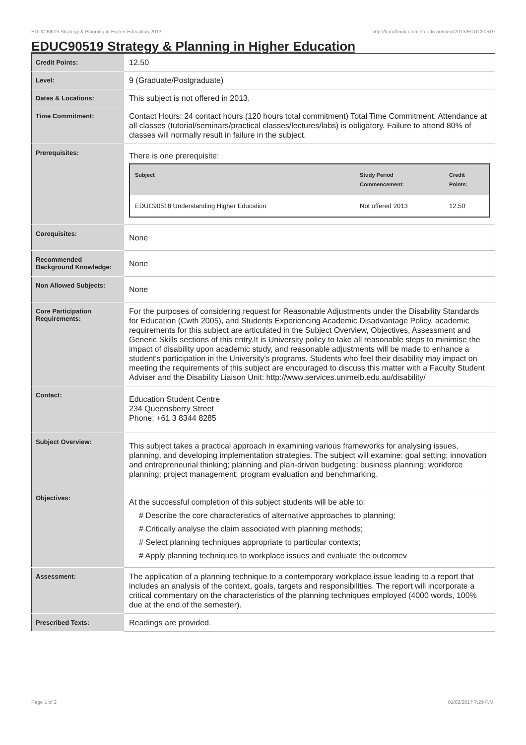EDUC90519 Strategy & Planning in Higher Education,2013 http://handbook.unimelb.edu.au/view/2013/EDUC90519
EDUC90519 Strategy & Planning in Higher Education
| Credit Points: | 12.50 |
| Level: | 9 (Graduate/Postgraduate) |
| Dates & Locations: | This subject is not offered in 2013. |
| Time Commitment: | Contact Hours: 24 contact hours (120 hours total commitment) Total Time Commitment: Attendance at all classes (tutorial/seminars/practical classes/lectures/labs) is obligatory. Failure to attend 80% of classes will normally result in failure in the subject. |
| Prerequisites: | There is one prerequisite: / Subject / Study Period Commencement: / Credit Points: / / --- / --- / --- / / EDUC90518 Understanding Higher Education / Not offered 2013 / 12.50 / |
| Corequisites: | None |
| Recommended Background Knowledge: | None |
| Non Allowed Subjects: | None |
| Core Participation Requirements: | For the purposes of considering request for Reasonable Adjustments under the Disability Standards for Education (Cwth 2005), and Students Experiencing Academic Disadvantage Policy, academic requirements for this subject are articulated in the Subject Overview, Objectives, Assessment and Generic Skills sections of this entry.It is University policy to take all reasonable steps to minimise the impact of disability upon academic study, and reasonable adjustments will be made to enhance a student's participation in the University's programs. Students who feel their disability may impact on meeting the requirements of this subject are encouraged to discuss this matter with a Faculty Student Adviser and the Disability Liaison Unit: http://www.services.unimelb.edu.au/disability/ |
| Contact: | Education Student Centre 234 Queensberry Street Phone: +61 3 8344 8285 |
| Subject Overview: | This subject takes a practical approach in examining various frameworks for analysing issues, planning, and developing implementation strategies. The subject will examine: goal setting; innovation and entrepreneurial thinking; planning and plan-driven budgeting; business planning; workforce planning; project management; program evaluation and benchmarking. |
| Objectives: | At the successful completion of this subject students will be able to: # Describe the core characteristics of alternative approaches to planning; # Critically analyse the claim associated with planning methods; # Select planning techniques appropriate to particular contexts; # Apply planning techniques to workplace issues and evaluate the outcomev |
| Assessment: | The application of a planning technique to a contemporary workplace issue leading to a report that includes an analysis of the context, goals, targets and responsibilities. The report will incorporate a critical commentary on the characteristics of the planning techniques employed (4000 words, 100% due at the end of the semester). |
| Prescribed Texts: | Readings are provided. |
Page 1 of 2 01/02/2017 7:29 P.M.